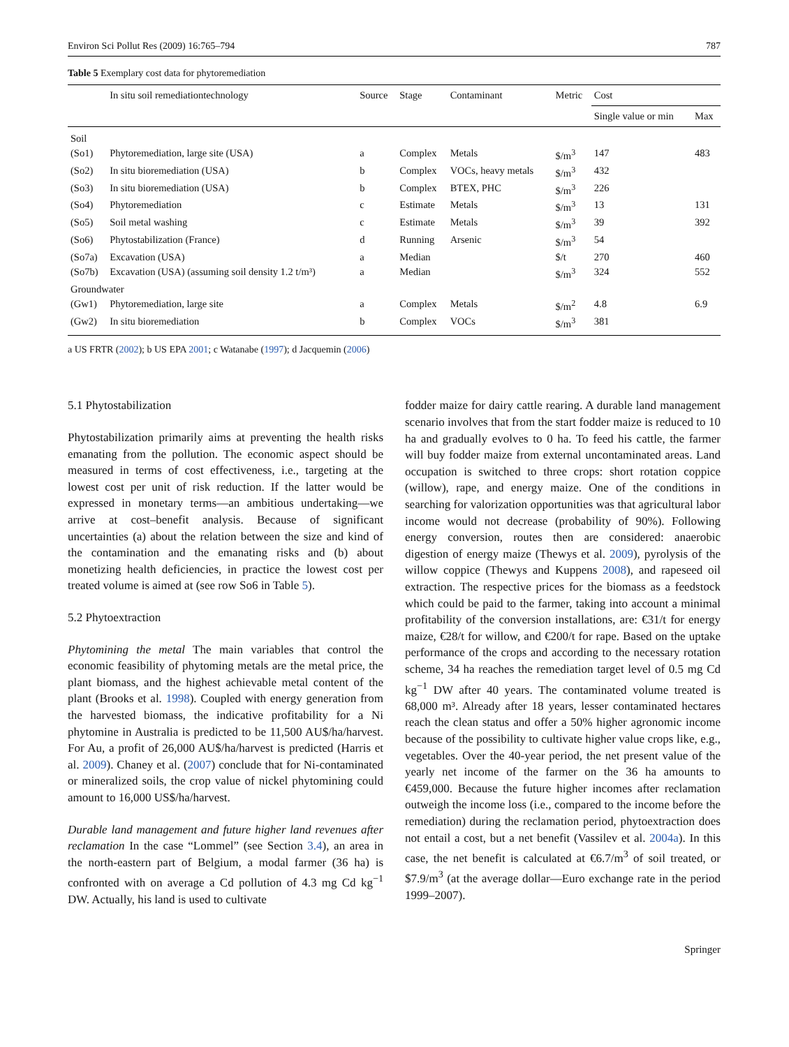Environ Sci Pollut Res (2009) 16:765–794 787
Table 5 Exemplary cost data for phytoremediation
| | In situ soil remediationtechnology | Source | Stage | Contaminant | Metric | Cost | |
| --- | --- | --- | --- | --- | --- | --- | --- |
| | | | | | | Single value or min | Max |
| Soil | | | | | | | |
| (So1) | Phytoremediation, large site (USA) | a | Complex | Metals | $/m<sup>3</sup> | 147 | 483 |
| (So2) | In situ bioremediation (USA) | b | Complex | VOCs, heavy metals | $/m<sup>3</sup> | 432 | |
| (So3) | In situ bioremediation (USA) | b | Complex | BTEX, PHC | $/m<sup>3</sup> | 226 | |
| (So4) | Phytoremediation | c | Estimate | Metals | $/m<sup>3</sup> | 13 | 131 |
| (So5) | Soil metal washing | c | Estimate | Metals | $/m<sup>3</sup> | 39 | 392 |
| (So6) | Phytostabilization (France) | d | Running | Arsenic | $/m<sup>3</sup> | 54 | |
| (So7a) | Excavation (USA) | a | Median | | $/t | 270 | 460 |
| (So7b) | Excavation (USA) (assuming soil density 1.2 t/m³) | a | Median | | $/m<sup>3</sup> | 324 | 552 |
| Groundwater | | | | | | | |
| (Gw1) | Phytoremediation, large site | a | Complex | Metals | $/m<sup>2</sup> | 4.8 | 6.9 |
| (Gw2) | In situ bioremediation | b | Complex | VOCs | $/m<sup>3</sup> | 381 | |
a US FRTR (2002); b US EPA 2001; c Watanabe (1997); d Jacquemin (2006)
5.1 Phytostabilization
Phytostabilization primarily aims at preventing the health risks emanating from the pollution. The economic aspect should be measured in terms of cost effectiveness, i.e., targeting at the lowest cost per unit of risk reduction. If the latter would be expressed in monetary terms—an ambitious undertaking—we arrive at cost–benefit analysis. Because of significant uncertainties (a) about the relation between the size and kind of the contamination and the emanating risks and (b) about monetizing health deficiencies, in practice the lowest cost per treated volume is aimed at (see row So6 in Table 5).
5.2 Phytoextraction
Phytomining the metal The main variables that control the economic feasibility of phytoming metals are the metal price, the plant biomass, and the highest achievable metal content of the plant (Brooks et al. 1998). Coupled with energy generation from the harvested biomass, the indicative profitability for a Ni phytomine in Australia is predicted to be 11,500 AU$/ha/harvest. For Au, a profit of 26,000 AU$/ha/harvest is predicted (Harris et al. 2009). Chaney et al. (2007) conclude that for Ni-contaminated or mineralized soils, the crop value of nickel phytomining could amount to 16,000 US$/ha/harvest.
Durable land management and future higher land revenues after reclamation In the case “Lommel” (see Section 3.4), an area in the north-eastern part of Belgium, a modal farmer (36 ha) is confronted with on average a Cd pollution of 4.3 mg Cd kg<sup>−1</sup> DW. Actually, his land is used to cultivate
fodder maize for dairy cattle rearing. A durable land management scenario involves that from the start fodder maize is reduced to 10 ha and gradually evolves to 0 ha. To feed his cattle, the farmer will buy fodder maize from external uncontaminated areas. Land occupation is switched to three crops: short rotation coppice (willow), rape, and energy maize. One of the conditions in searching for valorization opportunities was that agricultural labor income would not decrease (probability of 90%). Following energy conversion, routes then are considered: anaerobic digestion of energy maize (Thewys et al. 2009), pyrolysis of the willow coppice (Thewys and Kuppens 2008), and rapeseed oil extraction. The respective prices for the biomass as a feedstock which could be paid to the farmer, taking into account a minimal profitability of the conversion installations, are: €31/t for energy maize, €28/t for willow, and €200/t for rape. Based on the uptake performance of the crops and according to the necessary rotation scheme, 34 ha reaches the remediation target level of 0.5 mg Cd kg<sup>−1</sup> DW after 40 years. The contaminated volume treated is 68,000 m³. Already after 18 years, lesser contaminated hectares reach the clean status and offer a 50% higher agronomic income because of the possibility to cultivate higher value crops like, e.g., vegetables. Over the 40-year period, the net present value of the yearly net income of the farmer on the 36 ha amounts to €459,000. Because the future higher incomes after reclamation outweigh the income loss (i.e., compared to the income before the remediation) during the reclamation period, phytoextraction does not entail a cost, but a net benefit (Vassilev et al. 2004a). In this case, the net benefit is calculated at €6.7/m<sup>3</sup> of soil treated, or $7.9/m<sup>3</sup> (at the average dollar—Euro exchange rate in the period 1999–2007).
Springer